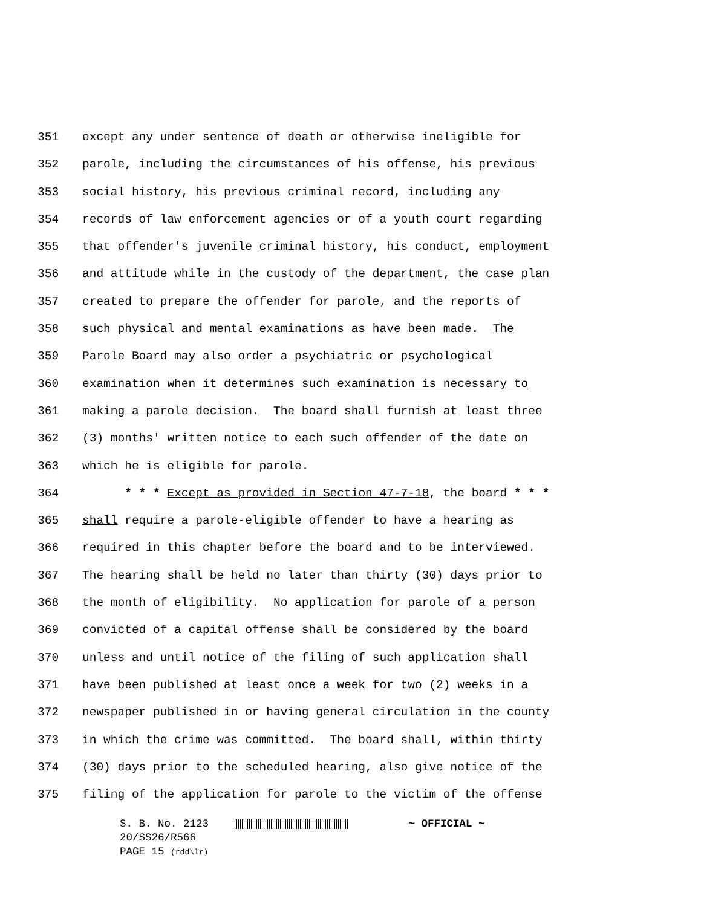351 except any under sentence of death or otherwise ineligible for
352 parole, including the circumstances of his offense, his previous
353 social history, his previous criminal record, including any
354 records of law enforcement agencies or of a youth court regarding
355 that offender's juvenile criminal history, his conduct, employment
356 and attitude while in the custody of the department, the case plan
357 created to prepare the offender for parole, and the reports of
358 such physical and mental examinations as have been made. The
359 Parole Board may also order a psychiatric or psychological
360 examination when it determines such examination is necessary to
361 making a parole decision. The board shall furnish at least three
362 (3) months' written notice to each such offender of the date on
363 which he is eligible for parole.
364 * * * Except as provided in Section 47-7-18, the board * * *
365 shall require a parole-eligible offender to have a hearing as
366 required in this chapter before the board and to be interviewed.
367 The hearing shall be held no later than thirty (30) days prior to
368 the month of eligibility. No application for parole of a person
369 convicted of a capital offense shall be considered by the board
370 unless and until notice of the filing of such application shall
371 have been published at least once a week for two (2) weeks in a
372 newspaper published in or having general circulation in the county
373 in which the crime was committed. The board shall, within thirty
374 (30) days prior to the scheduled hearing, also give notice of the
375 filing of the application for parole to the victim of the offense
S. B. No. 2123 ~ OFFICIAL ~
20/SS26/R566
PAGE 15 (rdd\lr)